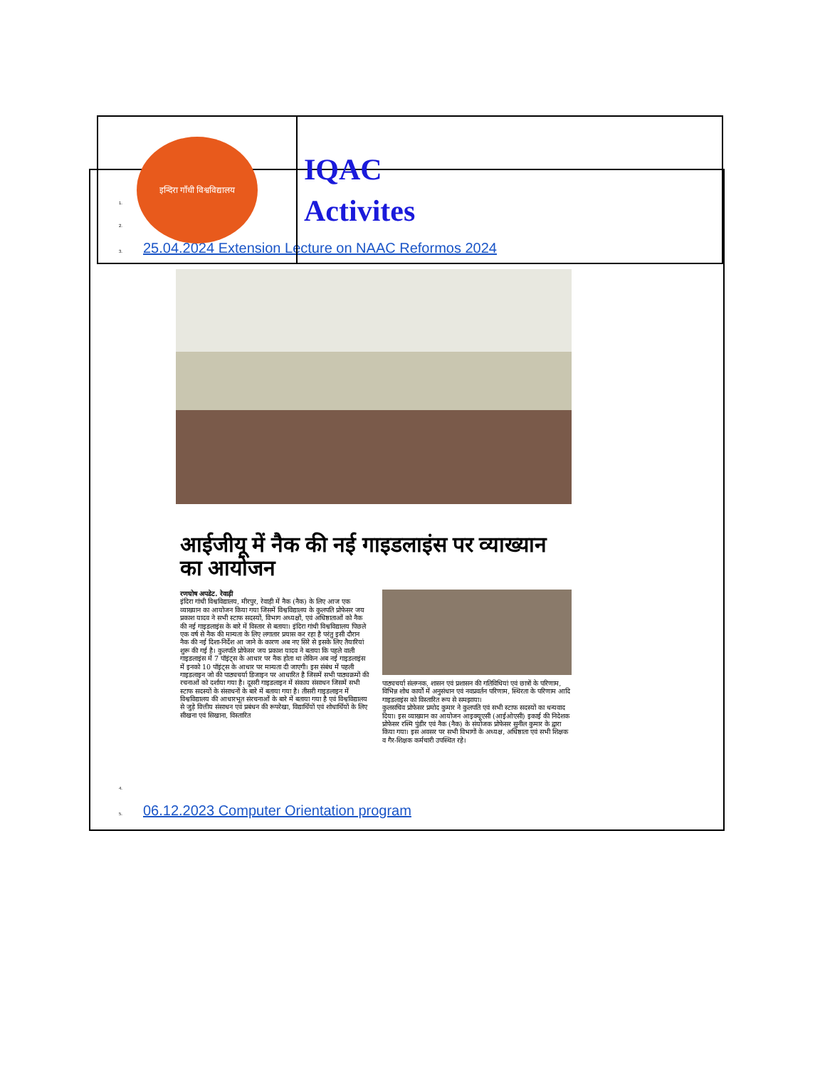| इन्दिरा गाँधी विश्वविद्यालय | IQAC Activites |
1.
2.
3. 25.04.2024 Extension Lecture on NAAC Reformos 2024
आईजीयू में नैक की नई गाइडलाइंस पर व्याख्यान का आयोजन
रणघोष अपडेट. रेवाड़ी
इंदिरा गांधी विश्वविद्यालय, मीरपुर, रेवाड़ी में नैक (नैक) के लिए आज एक व्याख्यान का आयोजन किया गया जिसमें विश्वविद्यालय के कुलपति प्रोफेसर जय प्रकाश यादव ने सभी स्टाफ सदस्यों, विभाग अध्यक्षों, एवं अधिष्ठाताओं को नैक की नई गाइडलाइंस के बारे में विस्तार से बताया। इंदिरा गांधी विश्वविद्यालय पिछले एक वर्ष से नैक की मान्यता के लिए लगातार प्रयास कर रहा है परंतु इसी दौरान नैक की नई दिशा-निर्देश आ जाने के कारण अब नए सिरे से इसके लिए तैयारियां शुरू की गई है। कुलपति प्रोफेसर जय प्रकाश यादव ने बताया कि पहले वाली गाइडलाइंस में 7 पॉइंट्स के आधार पर नैक होता था लेकिन अब नई गाइडलाइंस में इनको 10 पॉइंट्स के आधार पर मान्यता दी जाएगी। इस संबंध में पहली गाइडलाइन जो की पाठ्यचर्या डिजाइन पर आधारित है जिसमें सभी पाठ्यक्रमों की रचनाओं को दर्शाया गया है। दूसरी गाइडलाइन में संकाय संसाधन जिसमें सभी स्टाफ सदस्यों के संसाधनों के बारे में बताया गया है। तीसरी गाइडलाइन में विश्वविद्यालय की आधारभूत संरचनाओं के बारे में बताया गया है एवं विश्वविद्यालय से जुड़े वित्तीय संसाधन एवं प्रबंधन की रूपरेखा, विद्यार्थियों एवं शोधार्थियों के लिए सीखना एवं सिखाना, विस्तारित
पाठ्यचर्या संलग्नक, शासन एवं प्रशासन की गतिविधियां एवं छात्रों के परिणाम, विभिन्न शोध कार्यों में अनुसंधान एवं नवप्रवर्तन परिणाम, स्थिरता के परिणाम आदि गाइडलाइंस को विस्तारित रूप से समझाया।
कुलसचिव प्रोफेसर प्रमोद कुमार ने कुलपति एवं सभी स्टाफ सदस्यों का धन्यवाद दिया। इस व्याख्यान का आयोजन आइक्यूएसी (आईओएसी) इकाई की निदेशक प्रोफेसर रश्मि पुंडीर एवं नैक (नैक) के संयोजक प्रोफेसर सुनील कुमार के द्वारा किया गया। इस अवसर पर सभी विभागों के अध्यक्ष, अधिष्ठाता एवं सभी शिक्षक व गैर-शिक्षक कर्मचारी उपस्थित रहे।
4.
5. 06.12.2023 Computer Orientation program